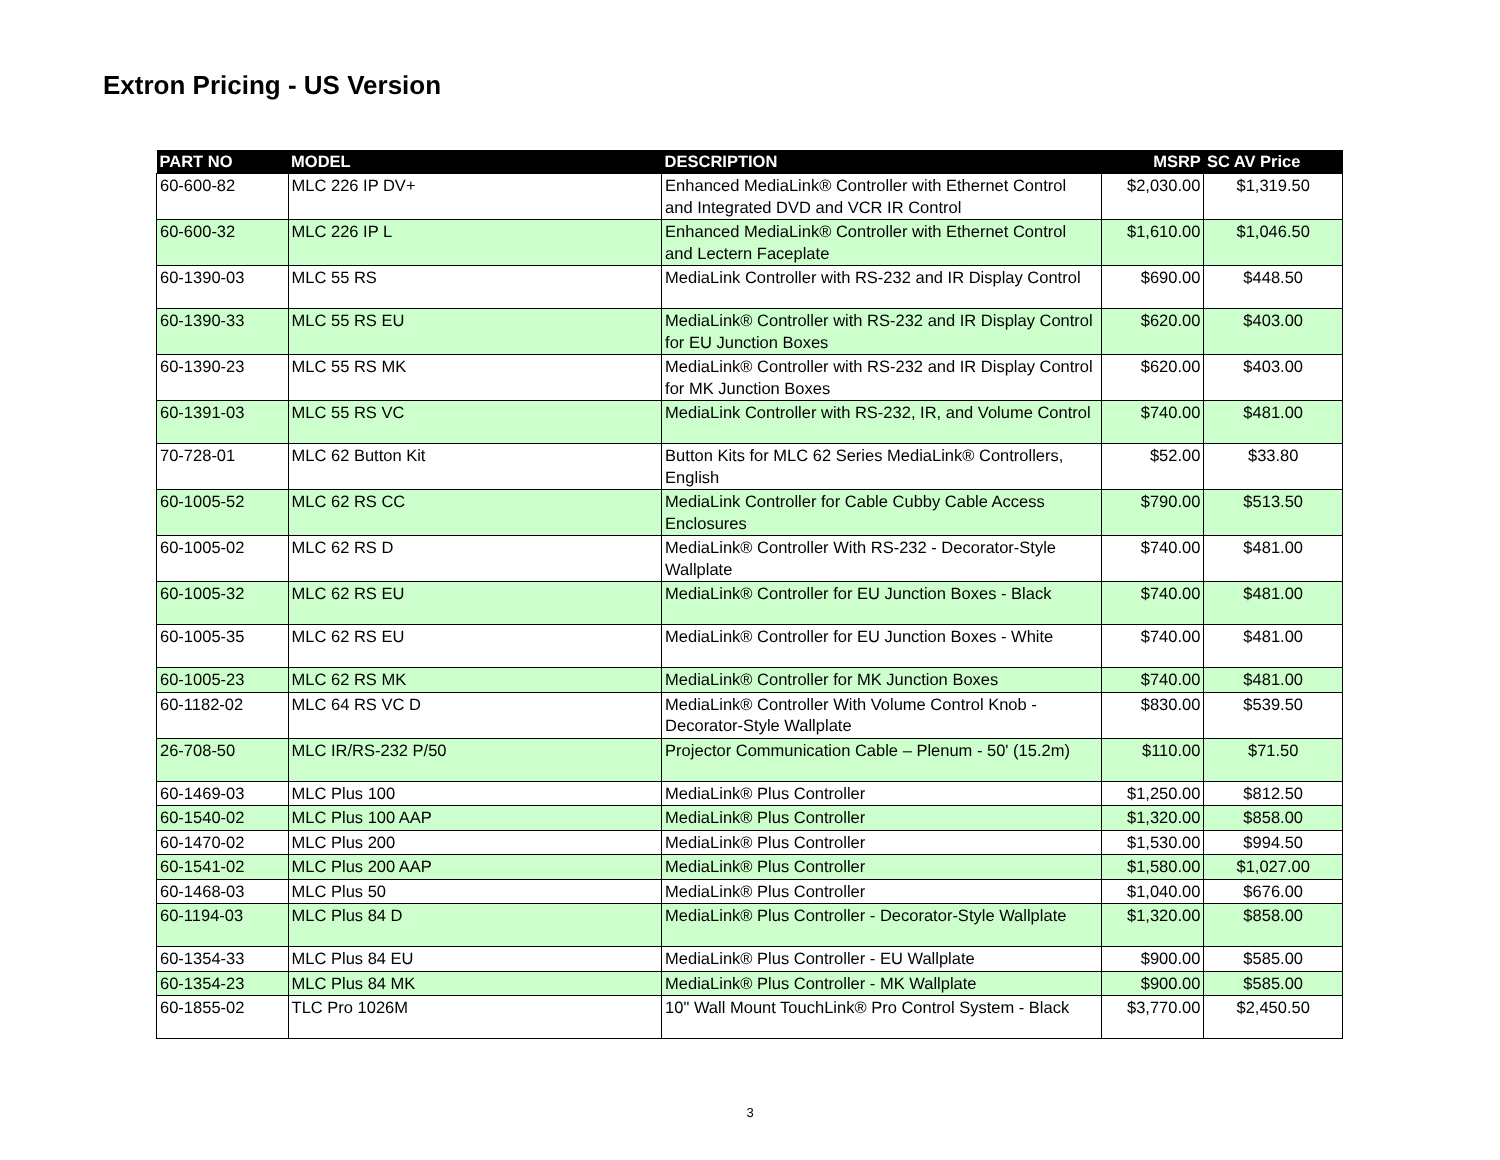Extron Pricing - US Version
| PART NO | MODEL | DESCRIPTION | MSRP | SC AV Price |
| --- | --- | --- | --- | --- |
| 60-600-82 | MLC 226 IP DV+ | Enhanced MediaLink® Controller with Ethernet Control and Integrated DVD and VCR IR Control | $2,030.00 | $1,319.50 |
| 60-600-32 | MLC 226 IP L | Enhanced MediaLink® Controller with Ethernet Control and Lectern Faceplate | $1,610.00 | $1,046.50 |
| 60-1390-03 | MLC 55 RS | MediaLink Controller with RS-232 and IR Display Control | $690.00 | $448.50 |
| 60-1390-33 | MLC 55 RS EU | MediaLink® Controller with RS-232 and IR Display Control for EU Junction Boxes | $620.00 | $403.00 |
| 60-1390-23 | MLC 55 RS MK | MediaLink® Controller with RS-232 and IR Display Control for MK Junction Boxes | $620.00 | $403.00 |
| 60-1391-03 | MLC 55 RS VC | MediaLink Controller with RS-232, IR, and Volume Control | $740.00 | $481.00 |
| 70-728-01 | MLC 62 Button Kit | Button Kits for MLC 62 Series MediaLink® Controllers, English | $52.00 | $33.80 |
| 60-1005-52 | MLC 62 RS CC | MediaLink Controller for Cable Cubby Cable Access Enclosures | $790.00 | $513.50 |
| 60-1005-02 | MLC 62 RS D | MediaLink® Controller With RS-232 - Decorator-Style Wallplate | $740.00 | $481.00 |
| 60-1005-32 | MLC 62 RS EU | MediaLink® Controller for EU Junction Boxes - Black | $740.00 | $481.00 |
| 60-1005-35 | MLC 62 RS EU | MediaLink® Controller for EU Junction Boxes - White | $740.00 | $481.00 |
| 60-1005-23 | MLC 62 RS MK | MediaLink® Controller for MK Junction Boxes | $740.00 | $481.00 |
| 60-1182-02 | MLC 64 RS VC D | MediaLink® Controller With Volume Control Knob - Decorator-Style Wallplate | $830.00 | $539.50 |
| 26-708-50 | MLC IR/RS-232 P/50 | Projector Communication Cable – Plenum - 50' (15.2m) | $110.00 | $71.50 |
| 60-1469-03 | MLC Plus 100 | MediaLink® Plus Controller | $1,250.00 | $812.50 |
| 60-1540-02 | MLC Plus 100 AAP | MediaLink® Plus Controller | $1,320.00 | $858.00 |
| 60-1470-02 | MLC Plus 200 | MediaLink® Plus Controller | $1,530.00 | $994.50 |
| 60-1541-02 | MLC Plus 200 AAP | MediaLink® Plus Controller | $1,580.00 | $1,027.00 |
| 60-1468-03 | MLC Plus 50 | MediaLink® Plus Controller | $1,040.00 | $676.00 |
| 60-1194-03 | MLC Plus 84 D | MediaLink® Plus Controller - Decorator-Style Wallplate | $1,320.00 | $858.00 |
| 60-1354-33 | MLC Plus 84 EU | MediaLink® Plus Controller - EU Wallplate | $900.00 | $585.00 |
| 60-1354-23 | MLC Plus 84 MK | MediaLink® Plus Controller - MK Wallplate | $900.00 | $585.00 |
| 60-1855-02 | TLC Pro 1026M | 10" Wall Mount TouchLink® Pro Control System - Black | $3,770.00 | $2,450.50 |
3